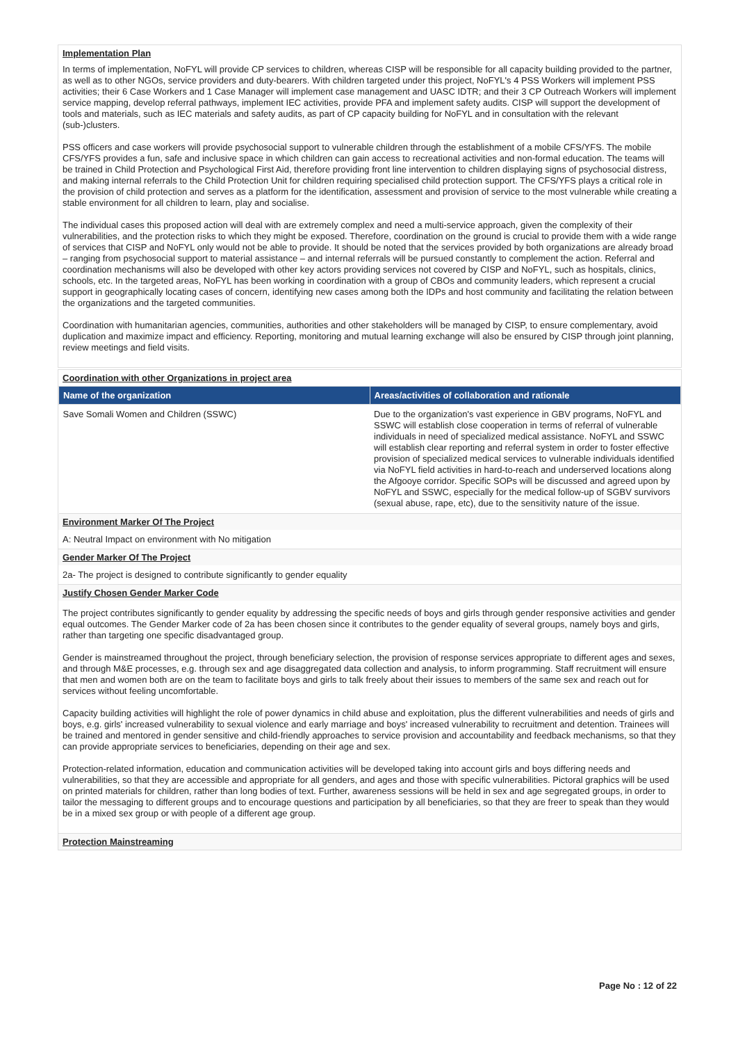Implementation Plan
In terms of implementation, NoFYL will provide CP services to children, whereas CISP will be responsible for all capacity building provided to the partner, as well as to other NGOs, service providers and duty-bearers. With children targeted under this project, NoFYL's 4 PSS Workers will implement PSS activities; their 6 Case Workers and 1 Case Manager will implement case management and UASC IDTR; and their 3 CP Outreach Workers will implement service mapping, develop referral pathways, implement IEC activities, provide PFA and implement safety audits. CISP will support the development of tools and materials, such as IEC materials and safety audits, as part of CP capacity building for NoFYL and in consultation with the relevant (sub-)clusters.
PSS officers and case workers will provide psychosocial support to vulnerable children through the establishment of a mobile CFS/YFS. The mobile CFS/YFS provides a fun, safe and inclusive space in which children can gain access to recreational activities and non-formal education. The teams will be trained in Child Protection and Psychological First Aid, therefore providing front line intervention to children displaying signs of psychosocial distress, and making internal referrals to the Child Protection Unit for children requiring specialised child protection support. The CFS/YFS plays a critical role in the provision of child protection and serves as a platform for the identification, assessment and provision of service to the most vulnerable while creating a stable environment for all children to learn, play and socialise.
The individual cases this proposed action will deal with are extremely complex and need a multi-service approach, given the complexity of their vulnerabilities, and the protection risks to which they might be exposed. Therefore, coordination on the ground is crucial to provide them with a wide range of services that CISP and NoFYL only would not be able to provide. It should be noted that the services provided by both organizations are already broad – ranging from psychosocial support to material assistance – and internal referrals will be pursued constantly to complement the action. Referral and coordination mechanisms will also be developed with other key actors providing services not covered by CISP and NoFYL, such as hospitals, clinics, schools, etc. In the targeted areas, NoFYL has been working in coordination with a group of CBOs and community leaders, which represent a crucial support in geographically locating cases of concern, identifying new cases among both the IDPs and host community and facilitating the relation between the organizations and the targeted communities.
Coordination with humanitarian agencies, communities, authorities and other stakeholders will be managed by CISP, to ensure complementary, avoid duplication and maximize impact and efficiency. Reporting, monitoring and mutual learning exchange will also be ensured by CISP through joint planning, review meetings and field visits.
Coordination with other Organizations in project area
| Name of the organization | Areas/activities of collaboration and rationale |
| --- | --- |
| Save Somali Women and Children (SSWC) | Due to the organization's vast experience in GBV programs, NoFYL and SSWC will establish close cooperation in terms of referral of vulnerable individuals in need of specialized medical assistance. NoFYL and SSWC will establish clear reporting and referral system in order to foster effective provision of specialized medical services to vulnerable individuals identified via NoFYL field activities in hard-to-reach and underserved locations along the Afgooye corridor. Specific SOPs will be discussed and agreed upon by NoFYL and SSWC, especially for the medical follow-up of SGBV survivors (sexual abuse, rape, etc), due to the sensitivity nature of the issue. |
Environment Marker Of The Project
A: Neutral Impact on environment with No mitigation
Gender Marker Of The Project
2a- The project is designed to contribute significantly to gender equality
Justify Chosen Gender Marker Code
The project contributes significantly to gender equality by addressing the specific needs of boys and girls through gender responsive activities and gender equal outcomes. The Gender Marker code of 2a has been chosen since it contributes to the gender equality of several groups, namely boys and girls, rather than targeting one specific disadvantaged group.
Gender is mainstreamed throughout the project, through beneficiary selection, the provision of response services appropriate to different ages and sexes, and through M&E processes, e.g. through sex and age disaggregated data collection and analysis, to inform programming. Staff recruitment will ensure that men and women both are on the team to facilitate boys and girls to talk freely about their issues to members of the same sex and reach out for services without feeling uncomfortable.
Capacity building activities will highlight the role of power dynamics in child abuse and exploitation, plus the different vulnerabilities and needs of girls and boys, e.g. girls' increased vulnerability to sexual violence and early marriage and boys' increased vulnerability to recruitment and detention. Trainees will be trained and mentored in gender sensitive and child-friendly approaches to service provision and accountability and feedback mechanisms, so that they can provide appropriate services to beneficiaries, depending on their age and sex.
Protection-related information, education and communication activities will be developed taking into account girls and boys differing needs and vulnerabilities, so that they are accessible and appropriate for all genders, and ages and those with specific vulnerabilities. Pictoral graphics will be used on printed materials for children, rather than long bodies of text. Further, awareness sessions will be held in sex and age segregated groups, in order to tailor the messaging to different groups and to encourage questions and participation by all beneficiaries, so that they are freer to speak than they would be in a mixed sex group or with people of a different age group.
Protection Mainstreaming
Page No : 12 of 22